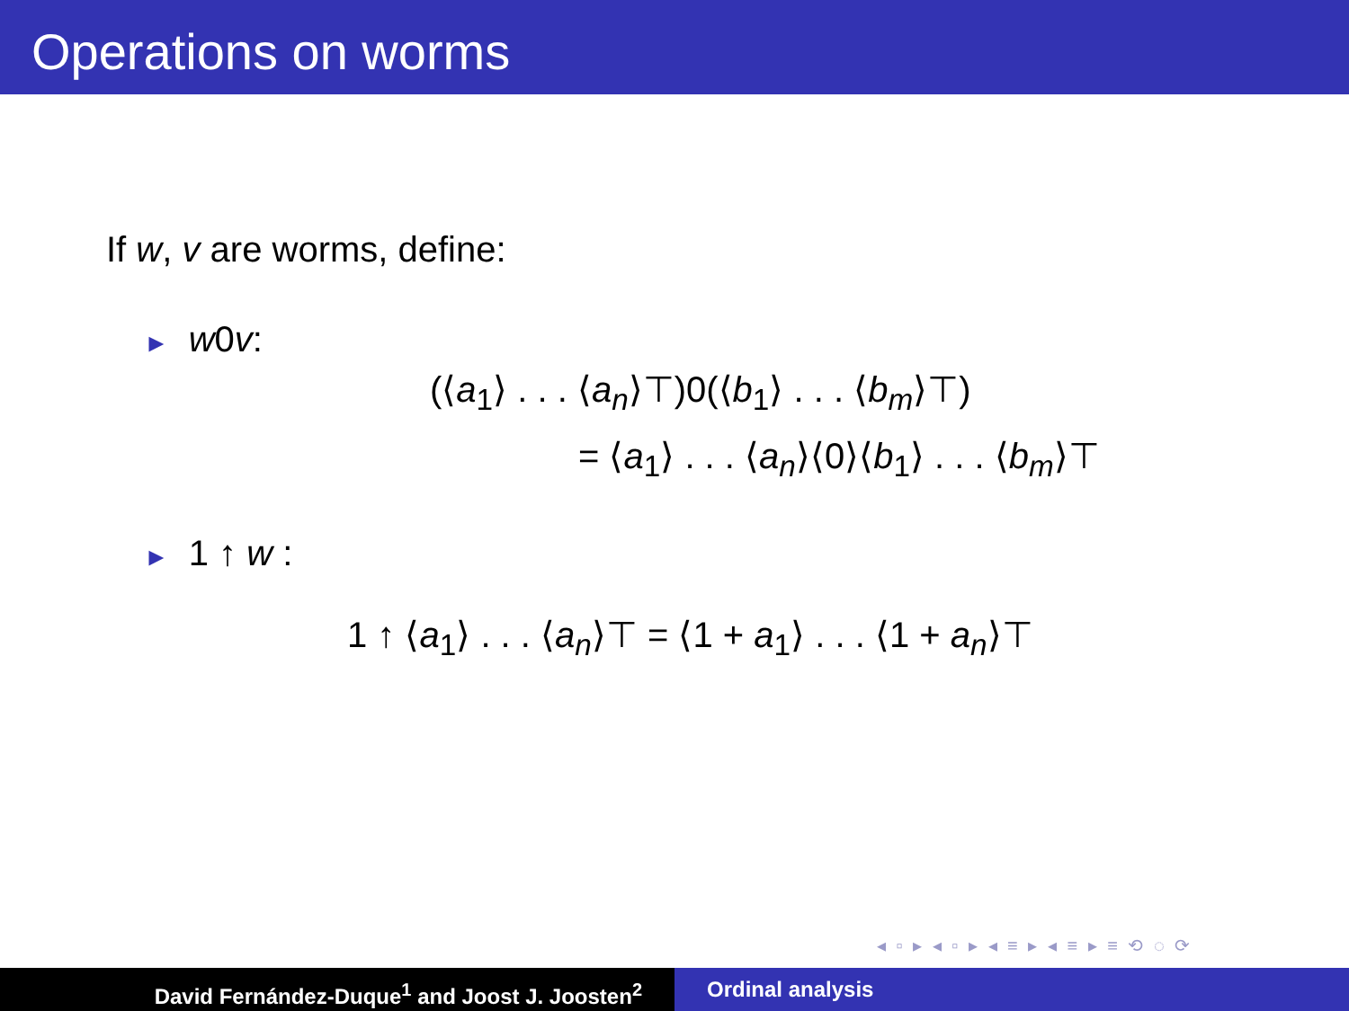Operations on worms
If w, v are worms, define:
► w0v:
(⟨a<sub>1</sub>⟩ . . . ⟨a<sub>n</sub>⟩⊤)0(⟨b<sub>1</sub>⟩ . . . ⟨b<sub>m</sub>⟩⊤)
= ⟨a<sub>1</sub>⟩ . . . ⟨a<sub>n</sub>⟩⟨0⟩⟨b<sub>1</sub>⟩ . . . ⟨b<sub>m</sub>⟩⊤
► 1 ↑ w :
1 ↑ ⟨a<sub>1</sub>⟩ . . . ⟨a<sub>n</sub>⟩⊤ = ⟨1 + a<sub>1</sub>⟩ . . . ⟨1 + a<sub>n</sub>⟩⊤
◂ ▫ ▸ ◂ ▫ ▸ ◂ ≡ ▸ ◂ ≡ ▸ ≡ ⟲ ◌ ⟳
David Fernández-Duque<sup>1</sup> and Joost J. Joosten<sup>2</sup> Ordinal analysis